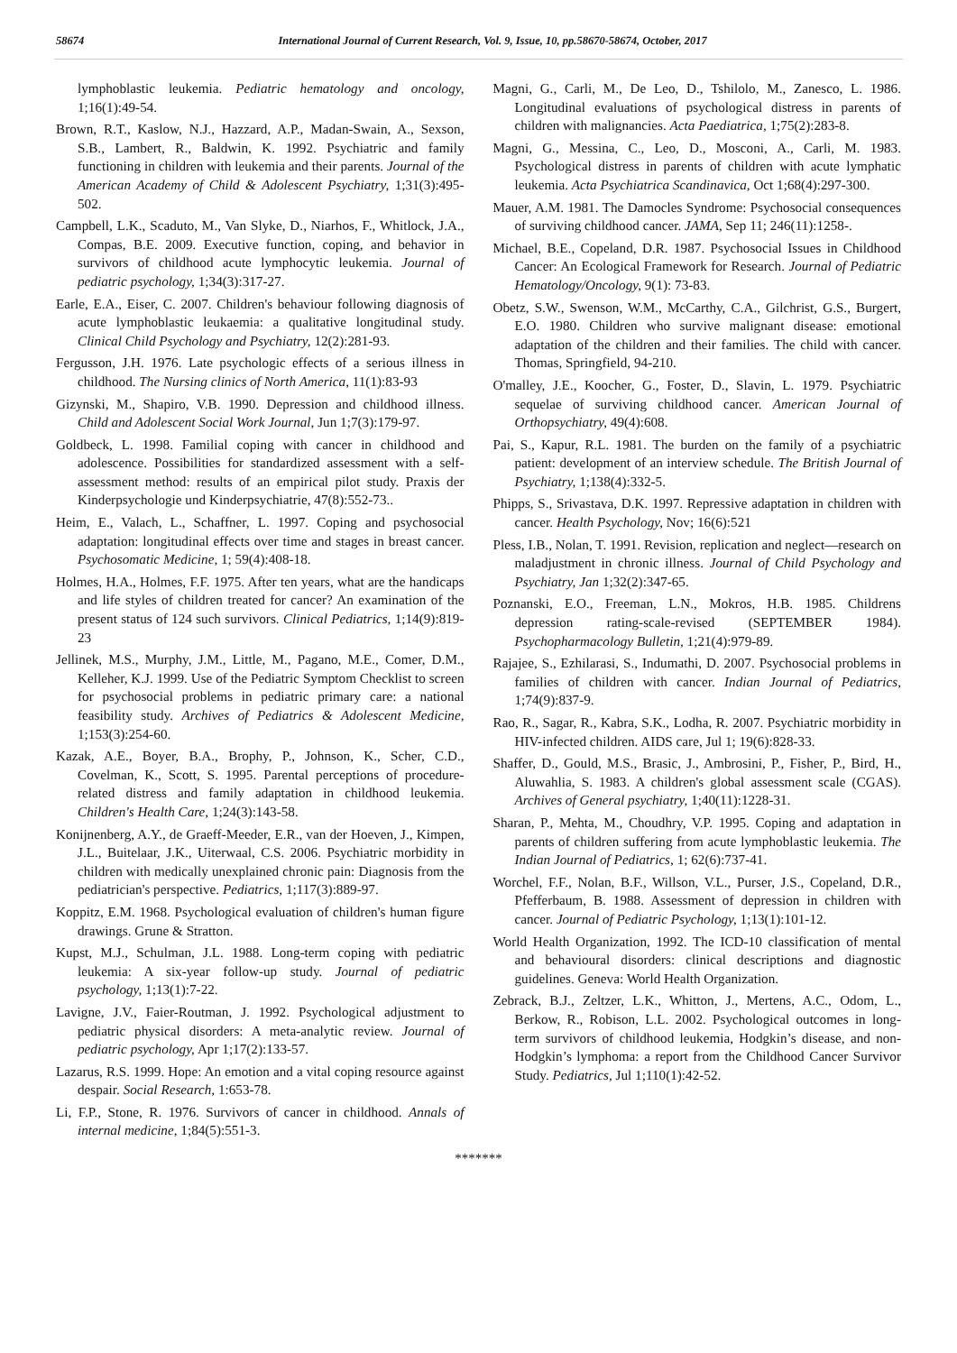58674 International Journal of Current Research, Vol. 9, Issue, 10, pp.58670-58674, October, 2017
lymphoblastic leukemia. Pediatric hematology and oncology, 1;16(1):49-54.
Brown, R.T., Kaslow, N.J., Hazzard, A.P., Madan-Swain, A., Sexson, S.B., Lambert, R., Baldwin, K. 1992. Psychiatric and family functioning in children with leukemia and their parents. Journal of the American Academy of Child & Adolescent Psychiatry, 1;31(3):495-502.
Campbell, L.K., Scaduto, M., Van Slyke, D., Niarhos, F., Whitlock, J.A., Compas, B.E. 2009. Executive function, coping, and behavior in survivors of childhood acute lymphocytic leukemia. Journal of pediatric psychology, 1;34(3):317-27.
Earle, E.A., Eiser, C. 2007. Children's behaviour following diagnosis of acute lymphoblastic leukaemia: a qualitative longitudinal study. Clinical Child Psychology and Psychiatry, 12(2):281-93.
Fergusson, J.H. 1976. Late psychologic effects of a serious illness in childhood. The Nursing clinics of North America, 11(1):83-93
Gizynski, M., Shapiro, V.B. 1990. Depression and childhood illness. Child and Adolescent Social Work Journal, Jun 1;7(3):179-97.
Goldbeck, L. 1998. Familial coping with cancer in childhood and adolescence. Possibilities for standardized assessment with a self-assessment method: results of an empirical pilot study. Praxis der Kinderpsychologie und Kinderpsychiatrie, 47(8):552-73..
Heim, E., Valach, L., Schaffner, L. 1997. Coping and psychosocial adaptation: longitudinal effects over time and stages in breast cancer. Psychosomatic Medicine, 1; 59(4):408-18.
Holmes, H.A., Holmes, F.F. 1975. After ten years, what are the handicaps and life styles of children treated for cancer? An examination of the present status of 124 such survivors. Clinical Pediatrics, 1;14(9):819-23
Jellinek, M.S., Murphy, J.M., Little, M., Pagano, M.E., Comer, D.M., Kelleher, K.J. 1999. Use of the Pediatric Symptom Checklist to screen for psychosocial problems in pediatric primary care: a national feasibility study. Archives of Pediatrics & Adolescent Medicine, 1;153(3):254-60.
Kazak, A.E., Boyer, B.A., Brophy, P., Johnson, K., Scher, C.D., Covelman, K., Scott, S. 1995. Parental perceptions of procedure-related distress and family adaptation in childhood leukemia. Children's Health Care, 1;24(3):143-58.
Konijnenberg, A.Y., de Graeff-Meeder, E.R., van der Hoeven, J., Kimpen, J.L., Buitelaar, J.K., Uiterwaal, C.S. 2006. Psychiatric morbidity in children with medically unexplained chronic pain: Diagnosis from the pediatrician's perspective. Pediatrics, 1;117(3):889-97.
Koppitz, E.M. 1968. Psychological evaluation of children's human figure drawings. Grune & Stratton.
Kupst, M.J., Schulman, J.L. 1988. Long-term coping with pediatric leukemia: A six-year follow-up study. Journal of pediatric psychology, 1;13(1):7-22.
Lavigne, J.V., Faier-Routman, J. 1992. Psychological adjustment to pediatric physical disorders: A meta-analytic review. Journal of pediatric psychology, Apr 1;17(2):133-57.
Lazarus, R.S. 1999. Hope: An emotion and a vital coping resource against despair. Social Research, 1:653-78.
Li, F.P., Stone, R. 1976. Survivors of cancer in childhood. Annals of internal medicine, 1;84(5):551-3.
Magni, G., Carli, M., De Leo, D., Tshilolo, M., Zanesco, L. 1986. Longitudinal evaluations of psychological distress in parents of children with malignancies. Acta Paediatrica, 1;75(2):283-8.
Magni, G., Messina, C., Leo, D., Mosconi, A., Carli, M. 1983. Psychological distress in parents of children with acute lymphatic leukemia. Acta Psychiatrica Scandinavica, Oct 1;68(4):297-300.
Mauer, A.M. 1981. The Damocles Syndrome: Psychosocial consequences of surviving childhood cancer. JAMA, Sep 11; 246(11):1258-.
Michael, B.E., Copeland, D.R. 1987. Psychosocial Issues in Childhood Cancer: An Ecological Framework for Research. Journal of Pediatric Hematology/Oncology, 9(1): 73-83.
Obetz, S.W., Swenson, W.M., McCarthy, C.A., Gilchrist, G.S., Burgert, E.O. 1980. Children who survive malignant disease: emotional adaptation of the children and their families. The child with cancer. Thomas, Springfield, 94-210.
O'malley, J.E., Koocher, G., Foster, D., Slavin, L. 1979. Psychiatric sequelae of surviving childhood cancer. American Journal of Orthopsychiatry, 49(4):608.
Pai, S., Kapur, R.L. 1981. The burden on the family of a psychiatric patient: development of an interview schedule. The British Journal of Psychiatry, 1;138(4):332-5.
Phipps, S., Srivastava, D.K. 1997. Repressive adaptation in children with cancer. Health Psychology, Nov; 16(6):521
Pless, I.B., Nolan, T. 1991. Revision, replication and neglect—research on maladjustment in chronic illness. Journal of Child Psychology and Psychiatry, Jan 1;32(2):347-65.
Poznanski, E.O., Freeman, L.N., Mokros, H.B. 1985. Childrens depression rating-scale-revised (SEPTEMBER 1984). Psychopharmacology Bulletin, 1;21(4):979-89.
Rajajee, S., Ezhilarasi, S., Indumathi, D. 2007. Psychosocial problems in families of children with cancer. Indian Journal of Pediatrics, 1;74(9):837-9.
Rao, R., Sagar, R., Kabra, S.K., Lodha, R. 2007. Psychiatric morbidity in HIV-infected children. AIDS care, Jul 1; 19(6):828-33.
Shaffer, D., Gould, M.S., Brasic, J., Ambrosini, P., Fisher, P., Bird, H., Aluwahlia, S. 1983. A children's global assessment scale (CGAS). Archives of General psychiatry, 1;40(11):1228-31.
Sharan, P., Mehta, M., Choudhry, V.P. 1995. Coping and adaptation in parents of children suffering from acute lymphoblastic leukemia. The Indian Journal of Pediatrics, 1; 62(6):737-41.
Worchel, F.F., Nolan, B.F., Willson, V.L., Purser, J.S., Copeland, D.R., Pfefferbaum, B. 1988. Assessment of depression in children with cancer. Journal of Pediatric Psychology, 1;13(1):101-12.
World Health Organization, 1992. The ICD-10 classification of mental and behavioural disorders: clinical descriptions and diagnostic guidelines. Geneva: World Health Organization.
Zebrack, B.J., Zeltzer, L.K., Whitton, J., Mertens, A.C., Odom, L., Berkow, R., Robison, L.L. 2002. Psychological outcomes in long-term survivors of childhood leukemia, Hodgkin’s disease, and non-Hodgkin’s lymphoma: a report from the Childhood Cancer Survivor Study. Pediatrics, Jul 1;110(1):42-52.
*******